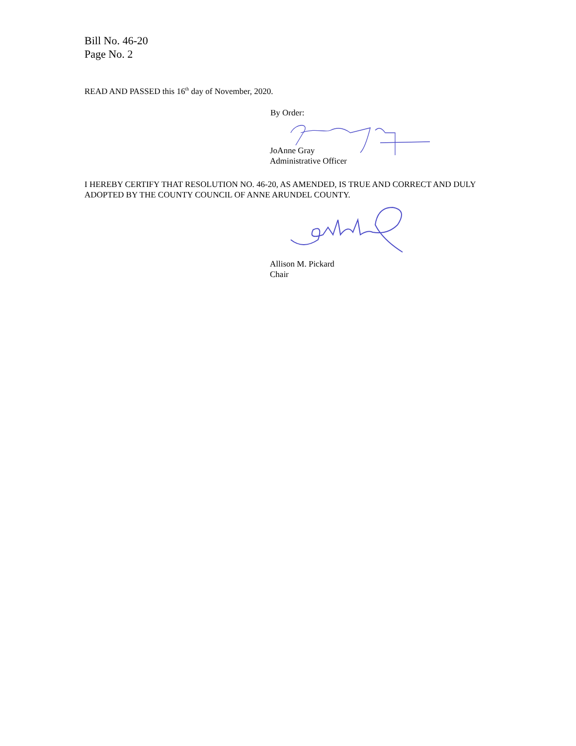Bill No. 46-20
Page No. 2
READ AND PASSED this 16<sup>th</sup> day of November, 2020.
By Order:
JoAnne Gray
Administrative Officer
I HEREBY CERTIFY THAT RESOLUTION NO. 46-20, AS AMENDED, IS TRUE AND CORRECT AND DULY ADOPTED BY THE COUNTY COUNCIL OF ANNE ARUNDEL COUNTY.
Allison M. Pickard
Chair